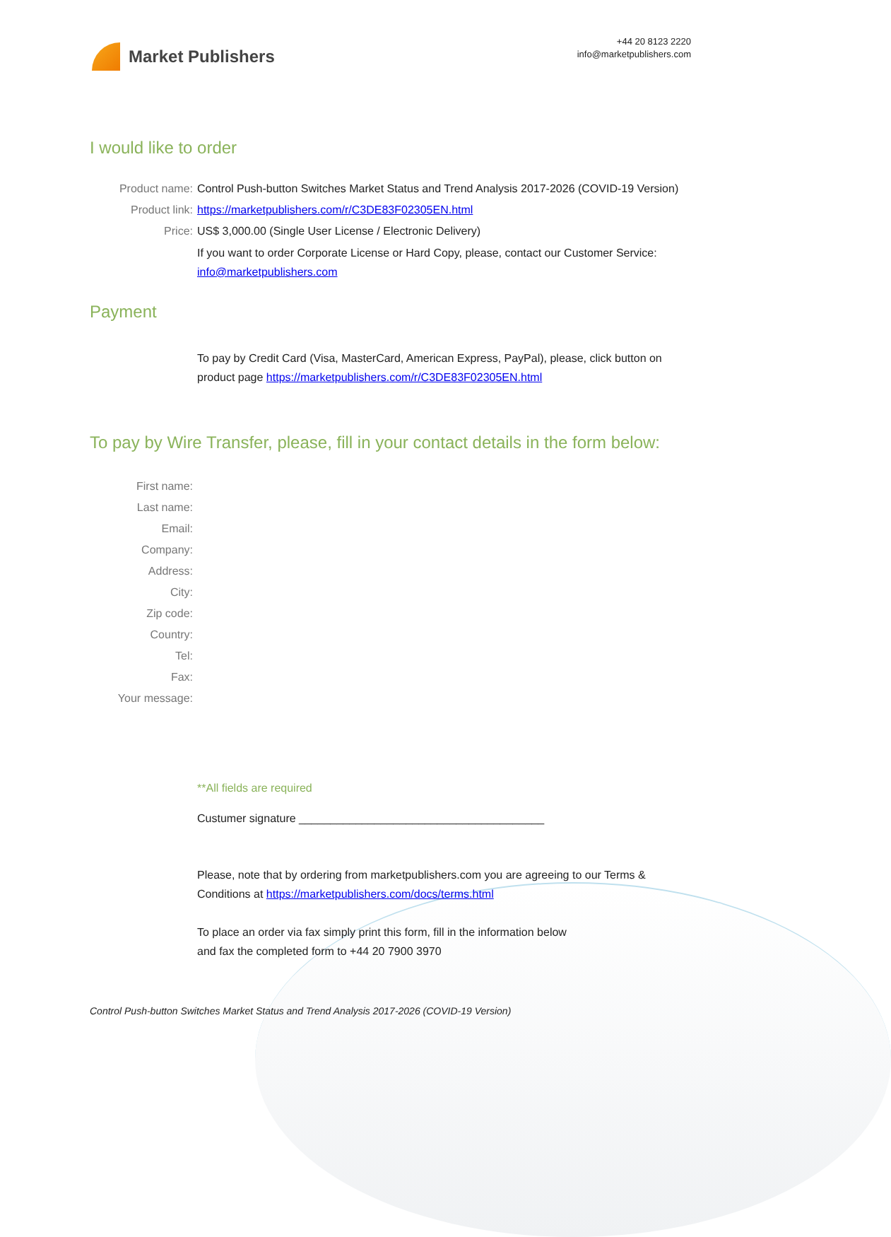Market Publishers
+44 20 8123 2220
info@marketpublishers.com
I would like to order
Product name: Control Push-button Switches Market Status and Trend Analysis 2017-2026 (COVID-19 Version)
Product link: https://marketpublishers.com/r/C3DE83F02305EN.html
Price: US$ 3,000.00 (Single User License / Electronic Delivery)
If you want to order Corporate License or Hard Copy, please, contact our Customer Service:
info@marketpublishers.com
Payment
To pay by Credit Card (Visa, MasterCard, American Express, PayPal), please, click button on product page https://marketpublishers.com/r/C3DE83F02305EN.html
To pay by Wire Transfer, please, fill in your contact details in the form below:
First name:
Last name:
Email:
Company:
Address:
City:
Zip code:
Country:
Tel:
Fax:
Your message:
**All fields are required
Custumer signature _______________________________________
Please, note that by ordering from marketpublishers.com you are agreeing to our Terms & Conditions at https://marketpublishers.com/docs/terms.html
To place an order via fax simply print this form, fill in the information below
and fax the completed form to +44 20 7900 3970
Control Push-button Switches Market Status and Trend Analysis 2017-2026 (COVID-19 Version)